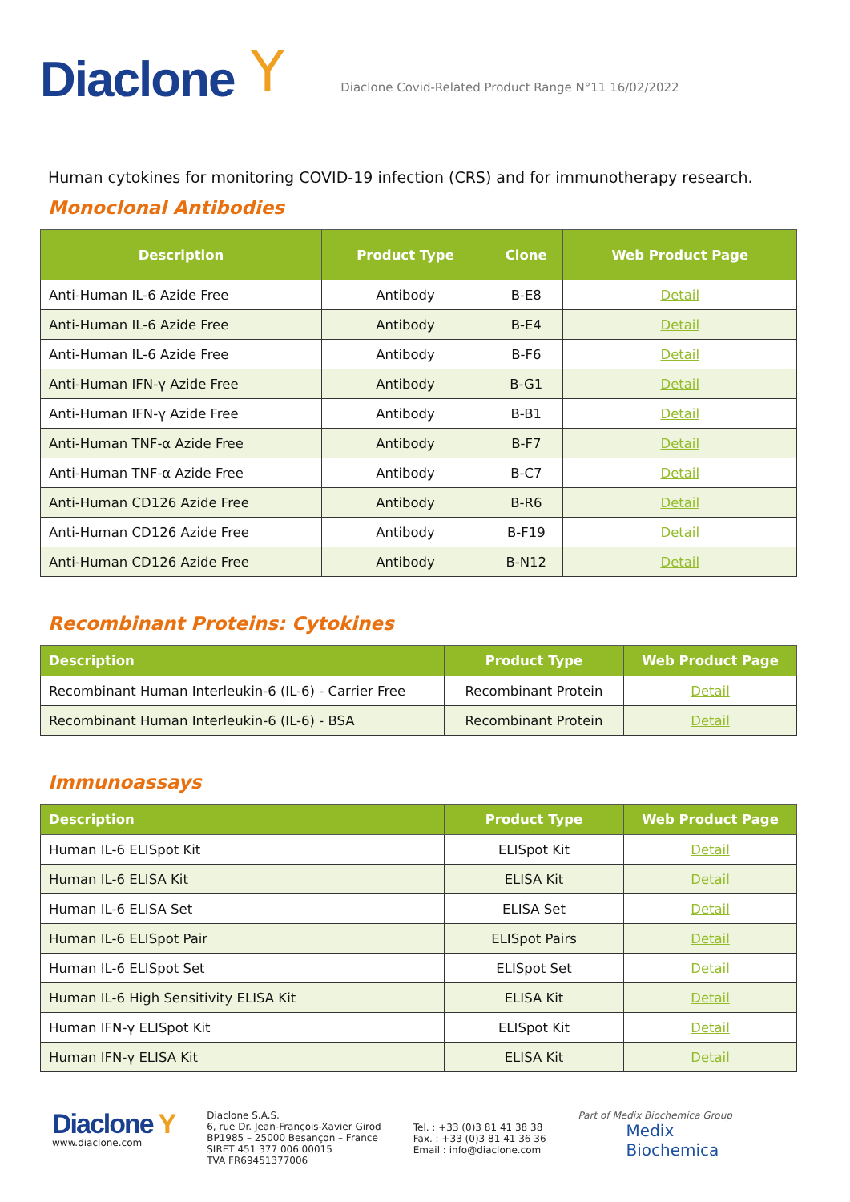Diaclone Y Diaclone Covid-Related Product Range N°11 16/02/2022
Human cytokines for monitoring COVID-19 infection (CRS) and for immunotherapy research.
Monoclonal Antibodies
| Description | Product Type | Clone | Web Product Page |
| --- | --- | --- | --- |
| Anti-Human IL-6 Azide Free | Antibody | B-E8 | Detail |
| Anti-Human IL-6 Azide Free | Antibody | B-E4 | Detail |
| Anti-Human IL-6 Azide Free | Antibody | B-F6 | Detail |
| Anti-Human IFN-γ Azide Free | Antibody | B-G1 | Detail |
| Anti-Human IFN-γ Azide Free | Antibody | B-B1 | Detail |
| Anti-Human TNF-α Azide Free | Antibody | B-F7 | Detail |
| Anti-Human TNF-α Azide Free | Antibody | B-C7 | Detail |
| Anti-Human CD126 Azide Free | Antibody | B-R6 | Detail |
| Anti-Human CD126 Azide Free | Antibody | B-F19 | Detail |
| Anti-Human CD126 Azide Free | Antibody | B-N12 | Detail |
Recombinant Proteins: Cytokines
| Description | Product Type | Web Product Page |
| --- | --- | --- |
| Recombinant Human Interleukin-6 (IL-6) - Carrier Free | Recombinant Protein | Detail |
| Recombinant Human Interleukin-6 (IL-6) - BSA | Recombinant Protein | Detail |
Immunoassays
| Description | Product Type | Web Product Page |
| --- | --- | --- |
| Human IL-6 ELISpot Kit | ELISpot Kit | Detail |
| Human IL-6 ELISA Kit | ELISA Kit | Detail |
| Human IL-6 ELISA Set | ELISA Set | Detail |
| Human IL-6 ELISpot Pair | ELISpot Pairs | Detail |
| Human IL-6 ELISpot Set | ELISpot Set | Detail |
| Human IL-6 High Sensitivity ELISA Kit | ELISA Kit | Detail |
| Human IFN-γ ELISpot Kit | ELISpot Kit | Detail |
| Human IFN-γ ELISA Kit | ELISA Kit | Detail |
Diaclone Y
www.diaclone.com
Diaclone S.A.S.
6, rue Dr. Jean-François-Xavier Girod
BP1985 – 25000 Besançon – France
SIRET 451 377 006 00015
TVA FR69451377006
Tel. : +33 (0)3 81 41 38 38
Fax. : +33 (0)3 81 41 36 36
Email : info@diaclone.com
Part of Medix Biochemica Group
Medix
Biochemica